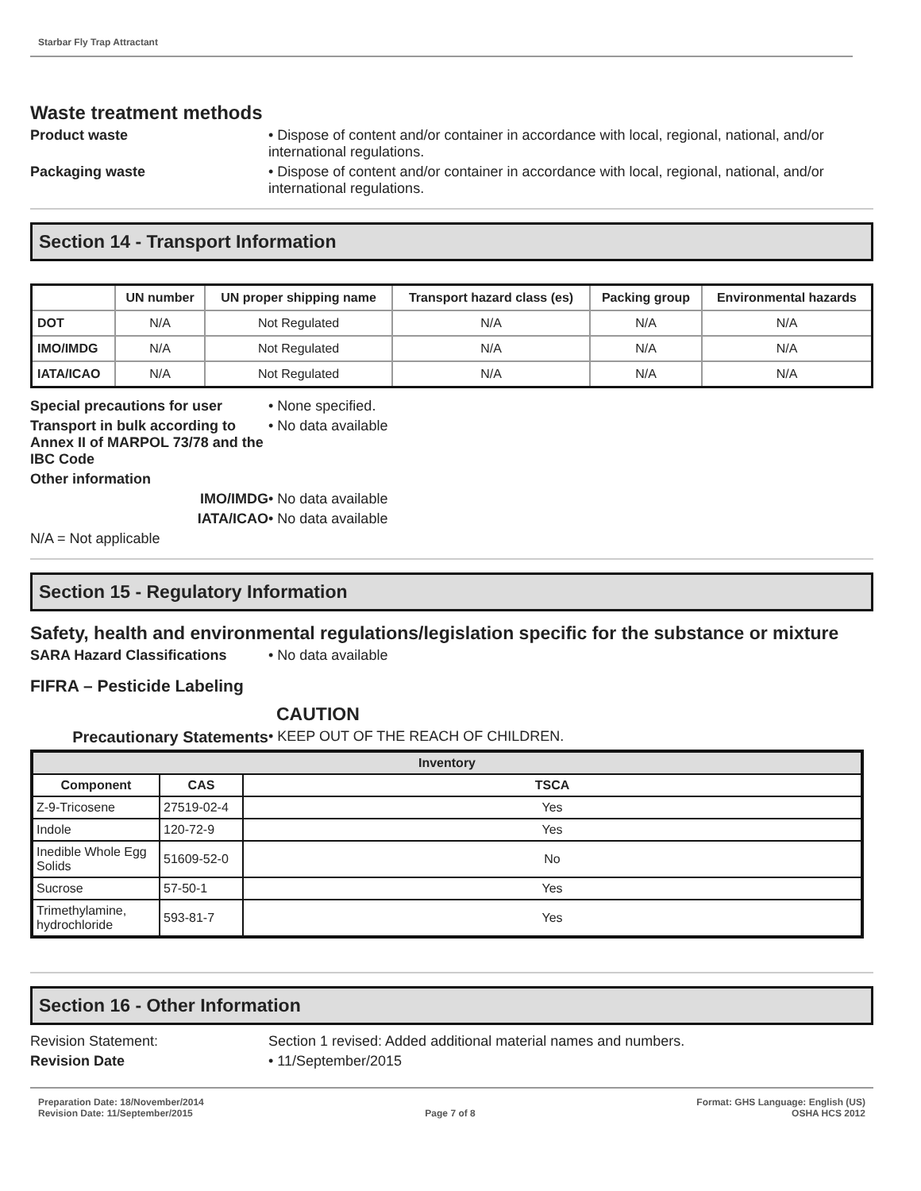Starbar Fly Trap Attractant
Waste treatment methods
Product waste • Dispose of content and/or container in accordance with local, regional, national, and/or international regulations.
Packaging waste • Dispose of content and/or container in accordance with local, regional, national, and/or international regulations.
Section 14 - Transport Information
| | UN number | UN proper shipping name | Transport hazard class (es) | Packing group | Environmental hazards |
| --- | --- | --- | --- | --- | --- |
| DOT | N/A | Not Regulated | N/A | N/A | N/A |
| IMO/IMDG | N/A | Not Regulated | N/A | N/A | N/A |
| IATA/ICAO | N/A | Not Regulated | N/A | N/A | N/A |
Special precautions for user
• None specified.
Transport in bulk according to Annex II of MARPOL 73/78 and the IBC Code
• No data available
Other information
IMO/IMDG • No data available
IATA/ICAO • No data available
N/A = Not applicable
Section 15 - Regulatory Information
Safety, health and environmental regulations/legislation specific for the substance or mixture
SARA Hazard Classifications • No data available
FIFRA – Pesticide Labeling
CAUTION
Precautionary Statements • KEEP OUT OF THE REACH OF CHILDREN.
| Inventory | | |
| --- | --- | --- |
| Component | CAS | TSCA |
| Z-9-Tricosene | 27519-02-4 | Yes |
| Indole | 120-72-9 | Yes |
| Inedible Whole Egg Solids | 51609-52-0 | No |
| Sucrose | 57-50-1 | Yes |
| Trimethylamine, hydrochloride | 593-81-7 | Yes |
Section 16 - Other Information
Revision Statement: Section 1 revised: Added additional material names and numbers.
Revision Date • 11/September/2015
Preparation Date: 18/November/2014
Revision Date: 11/September/2015
Page 7 of 8 Format: GHS Language: English (US)
OSHA HCS 2012